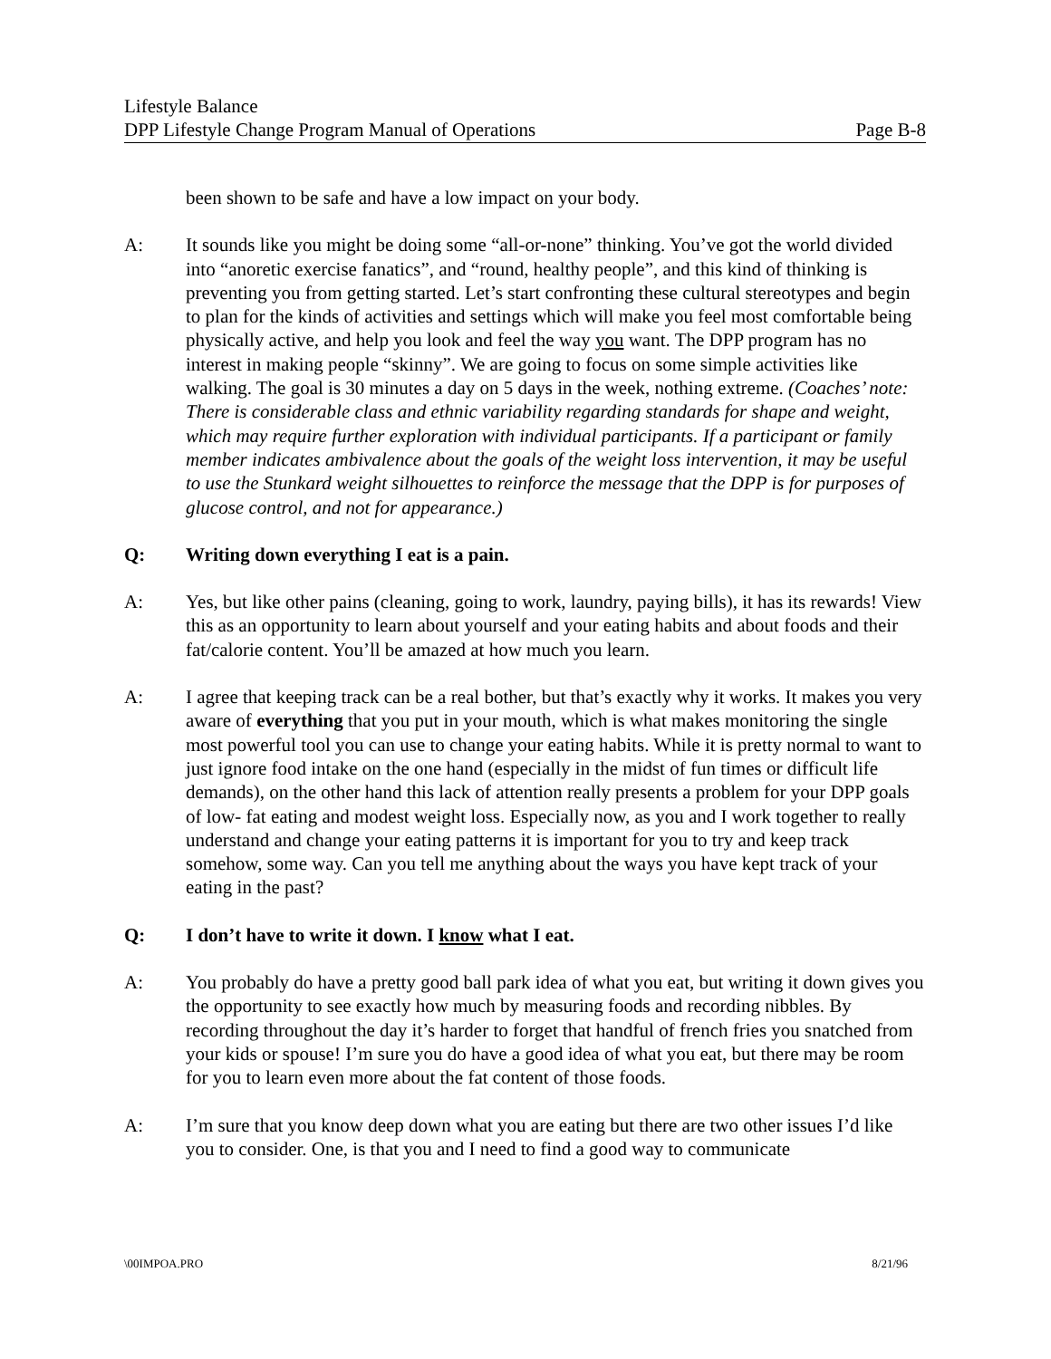Lifestyle Balance
DPP Lifestyle Change Program Manual of Operations Page B-8
been shown to be safe and have a low impact on your body.
A: It sounds like you might be doing some “all-or-none” thinking. You’ve got the world divided into “anoretic exercise fanatics”, and “round, healthy people”, and this kind of thinking is preventing you from getting started. Let’s start confronting these cultural stereotypes and begin to plan for the kinds of activities and settings which will make you feel most comfortable being physically active, and help you look and feel the way you want. The DPP program has no interest in making people “skinny”. We are going to focus on some simple activities like walking. The goal is 30 minutes a day on 5 days in the week, nothing extreme. (Coaches’ note: There is considerable class and ethnic variability regarding standards for shape and weight, which may require further exploration with individual participants. If a participant or family member indicates ambivalence about the goals of the weight loss intervention, it may be useful to use the Stunkard weight silhouettes to reinforce the message that the DPP is for purposes of glucose control, and not for appearance.)
Q: Writing down everything I eat is a pain.
A: Yes, but like other pains (cleaning, going to work, laundry, paying bills), it has its rewards! View this as an opportunity to learn about yourself and your eating habits and about foods and their fat/calorie content. You’ll be amazed at how much you learn.
A: I agree that keeping track can be a real bother, but that’s exactly why it works. It makes you very aware of everything that you put in your mouth, which is what makes monitoring the single most powerful tool you can use to change your eating habits. While it is pretty normal to want to just ignore food intake on the one hand (especially in the midst of fun times or difficult life demands), on the other hand this lack of attention really presents a problem for your DPP goals of low- fat eating and modest weight loss. Especially now, as you and I work together to really understand and change your eating patterns it is important for you to try and keep track somehow, some way. Can you tell me anything about the ways you have kept track of your eating in the past?
Q: I don’t have to write it down. I know what I eat.
A: You probably do have a pretty good ball park idea of what you eat, but writing it down gives you the opportunity to see exactly how much by measuring foods and recording nibbles. By recording throughout the day it’s harder to forget that handful of french fries you snatched from your kids or spouse! I’m sure you do have a good idea of what you eat, but there may be room for you to learn even more about the fat content of those foods.
A: I’m sure that you know deep down what you are eating but there are two other issues I’d like you to consider. One, is that you and I need to find a good way to communicate
\00IMPOA.PRO 8/21/96